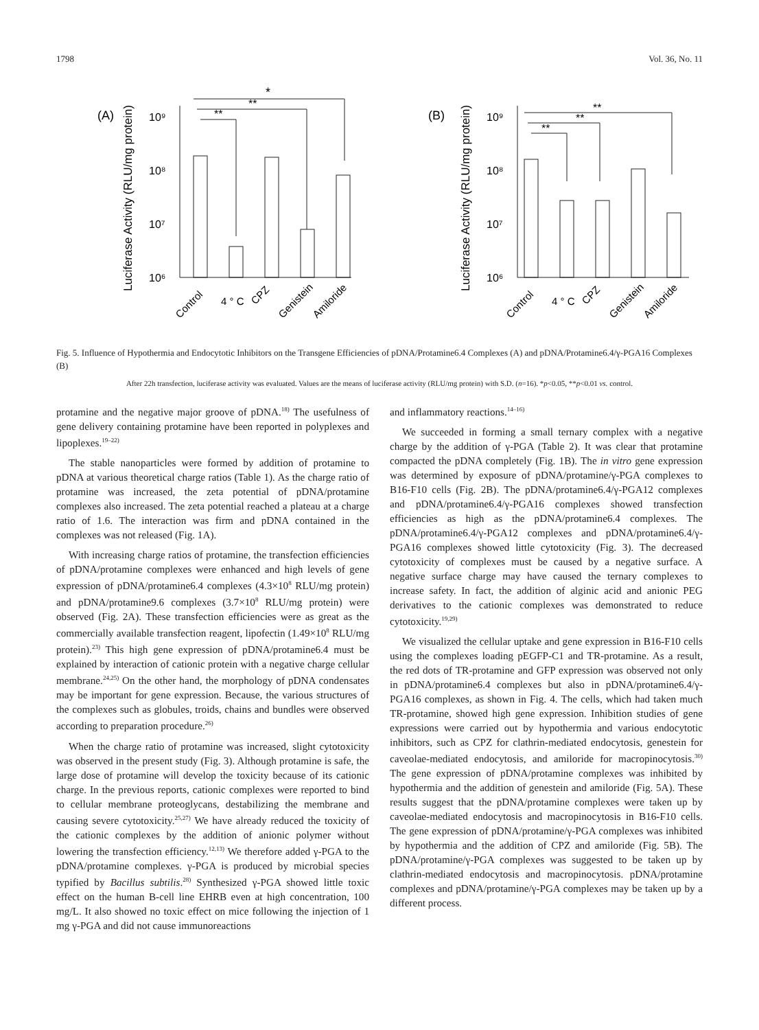1798 Vol. 36, No. 11
(A)
Luciferase Activity (RLU/mg protein)
10⁹
10⁸
10⁷
10⁶
*
**
**
Control
4 ° C
CPZ
Genistein
Amiloride
(B)
Luciferase Activity (RLU/mg protein)
10⁹
10⁸
10⁷
10⁶
**
**
**
Control
4 ° C
CPZ
Genistein
Amiloride
Fig. 5. Influence of Hypothermia and Endocytotic Inhibitors on the Transgene Efficiencies of pDNA/Protamine6.4 Complexes (A) and pDNA/Protamine6.4/γ-PGA16 Complexes (B)
After 22h transfection, luciferase activity was evaluated. Values are the means of luciferase activity (RLU/mg protein) with S.D. (n=16). *p<0.05, **p<0.01 vs. control.
protamine and the negative major groove of pDNA.<sup>18)</sup> The usefulness of gene delivery containing protamine have been reported in polyplexes and lipoplexes.<sup>19–22)</sup>
The stable nanoparticles were formed by addition of protamine to pDNA at various theoretical charge ratios (Table 1). As the charge ratio of protamine was increased, the zeta potential of pDNA/protamine complexes also increased. The zeta potential reached a plateau at a charge ratio of 1.6. The interaction was firm and pDNA contained in the complexes was not released (Fig. 1A).
With increasing charge ratios of protamine, the transfection efficiencies of pDNA/protamine complexes were enhanced and high levels of gene expression of pDNA/protamine6.4 complexes (4.3×10<sup>8</sup> RLU/mg protein) and pDNA/protamine9.6 complexes (3.7×10<sup>8</sup> RLU/mg protein) were observed (Fig. 2A). These transfection efficiencies were as great as the commercially available transfection reagent, lipofectin (1.49×10<sup>8</sup> RLU/mg protein).<sup>23)</sup> This high gene expression of pDNA/protamine6.4 must be explained by interaction of cationic protein with a negative charge cellular membrane.<sup>24,25)</sup> On the other hand, the morphology of pDNA condensates may be important for gene expression. Because, the various structures of the complexes such as globules, troids, chains and bundles were observed according to preparation procedure.<sup>26)</sup>
When the charge ratio of protamine was increased, slight cytotoxicity was observed in the present study (Fig. 3). Although protamine is safe, the large dose of protamine will develop the toxicity because of its cationic charge. In the previous reports, cationic complexes were reported to bind to cellular membrane proteoglycans, destabilizing the membrane and causing severe cytotoxicity.<sup>25,27)</sup> We have already reduced the toxicity of the cationic complexes by the addition of anionic polymer without lowering the transfection efficiency.<sup>12,13)</sup> We therefore added γ-PGA to the pDNA/protamine complexes. γ-PGA is produced by microbial species typified by Bacillus subtilis.<sup>28)</sup> Synthesized γ-PGA showed little toxic effect on the human B-cell line EHRB even at high concentration, 100 mg/L. It also showed no toxic effect on mice following the injection of 1 mg γ-PGA and did not cause immunoreactions
and inflammatory reactions.<sup>14–16)</sup>
We succeeded in forming a small ternary complex with a negative charge by the addition of γ-PGA (Table 2). It was clear that protamine compacted the pDNA completely (Fig. 1B). The in vitro gene expression was determined by exposure of pDNA/protamine/γ-PGA complexes to B16-F10 cells (Fig. 2B). The pDNA/protamine6.4/γ-PGA12 complexes and pDNA/protamine6.4/γ-PGA16 complexes showed transfection efficiencies as high as the pDNA/protamine6.4 complexes. The pDNA/protamine6.4/γ-PGA12 complexes and pDNA/protamine6.4/γ-PGA16 complexes showed little cytotoxicity (Fig. 3). The decreased cytotoxicity of complexes must be caused by a negative surface. A negative surface charge may have caused the ternary complexes to increase safety. In fact, the addition of alginic acid and anionic PEG derivatives to the cationic complexes was demonstrated to reduce cytotoxicity.<sup>19,29)</sup>
We visualized the cellular uptake and gene expression in B16-F10 cells using the complexes loading pEGFP-C1 and TR-protamine. As a result, the red dots of TR-protamine and GFP expression was observed not only in pDNA/protamine6.4 complexes but also in pDNA/protamine6.4/γ-PGA16 complexes, as shown in Fig. 4. The cells, which had taken much TR-protamine, showed high gene expression. Inhibition studies of gene expressions were carried out by hypothermia and various endocytotic inhibitors, such as CPZ for clathrin-mediated endocytosis, genestein for caveolae-mediated endocytosis, and amiloride for macropinocytosis.<sup>30)</sup> The gene expression of pDNA/protamine complexes was inhibited by hypothermia and the addition of genestein and amiloride (Fig. 5A). These results suggest that the pDNA/protamine complexes were taken up by caveolae-mediated endocytosis and macropinocytosis in B16-F10 cells. The gene expression of pDNA/protamine/γ-PGA complexes was inhibited by hypothermia and the addition of CPZ and amiloride (Fig. 5B). The pDNA/protamine/γ-PGA complexes was suggested to be taken up by clathrin-mediated endocytosis and macropinocytosis. pDNA/protamine complexes and pDNA/protamine/γ-PGA complexes may be taken up by a different process.